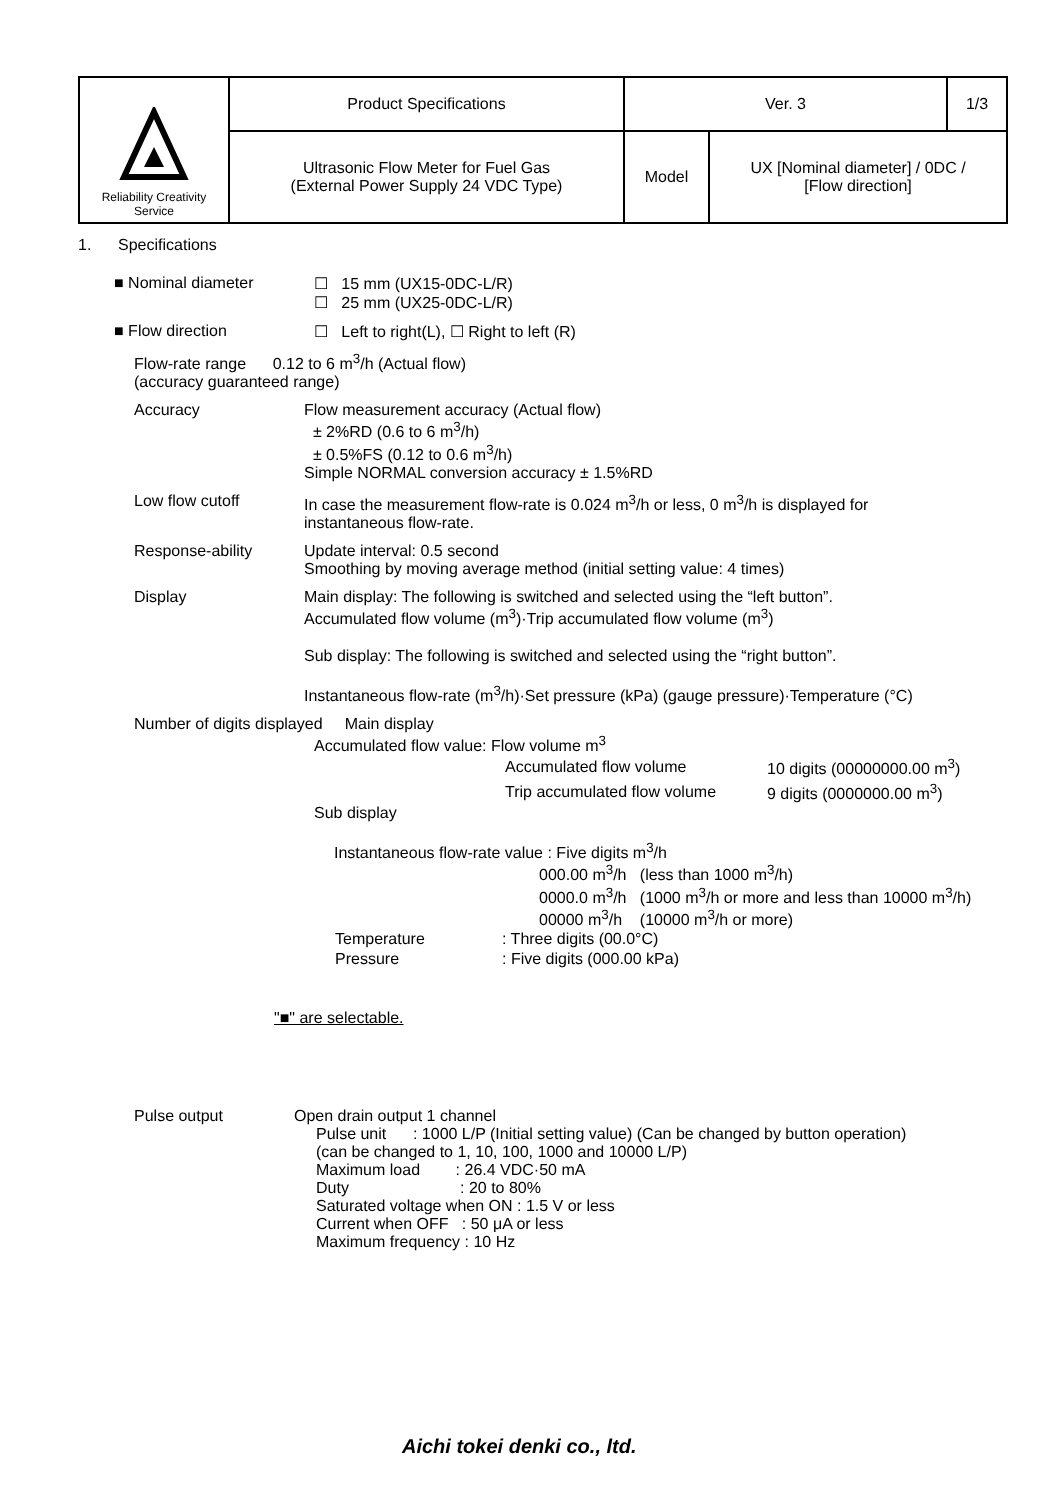| Reliability Creativity Service | Product Specifications | Ver. 3 | | 1/3 |
| | Ultrasonic Flow Meter for Fuel Gas (External Power Supply 24 VDC Type) | Model | UX [Nominal diameter] / 0DC / [Flow direction] | |
1. Specifications
■ Nominal diameter ☐ 15 mm (UX15-0DC-L/R)
☐ 25 mm (UX25-0DC-L/R)
■ Flow direction ☐ Left to right(L), ☐ Right to left (R)
Flow-rate range 0.12 to 6 m<sup>3</sup>/h (Actual flow)
(accuracy guaranteed range)
Accuracy Flow measurement accuracy (Actual flow)
± 2%RD (0.6 to 6 m<sup>3</sup>/h)
± 0.5%FS (0.12 to 0.6 m<sup>3</sup>/h)
Simple NORMAL conversion accuracy ± 1.5%RD
Low flow cutoff In case the measurement flow-rate is 0.024 m<sup>3</sup>/h or less, 0 m<sup>3</sup>/h is displayed for
instantaneous flow-rate.
Response-ability Update interval: 0.5 second
Smoothing by moving average method (initial setting value: 4 times)
Display Main display: The following is switched and selected using the “left button”.
Accumulated flow volume (m<sup>3</sup>)·Trip accumulated flow volume (m<sup>3</sup>)
Sub display: The following is switched and selected using the “right button”.
Instantaneous flow-rate (m<sup>3</sup>/h)·Set pressure (kPa) (gauge pressure)·Temperature (°C)
Number of digits displayed Main display
Accumulated flow value: Flow volume m<sup>3</sup>
| Accumulated flow volume | 10 digits (00000000.00 m<sup>3</sup>) |
| Trip accumulated flow volume | 9 digits (0000000.00 m<sup>3</sup>) |
Sub display
Instantaneous flow-rate value : Five digits m<sup>3</sup>/h
000.00 m<sup>3</sup>/h (less than 1000 m<sup>3</sup>/h)
0000.0 m<sup>3</sup>/h (1000 m<sup>3</sup>/h or more and less than 10000 m<sup>3</sup>/h)
00000 m<sup>3</sup>/h (10000 m<sup>3</sup>/h or more)
| Temperature | : Three digits (00.0°C) |
| Pressure | : Five digits (000.00 kPa) |
"■" are selectable.
Pulse output Open drain output 1 channel
Pulse unit : 1000 L/P (Initial setting value) (Can be changed by button operation)
(can be changed to 1, 10, 100, 1000 and 10000 L/P)
Maximum load : 26.4 VDC·50 mA
Duty : 20 to 80%
Saturated voltage when ON : 1.5 V or less
Current when OFF : 50 μA or less
Maximum frequency : 10 Hz
Aichi tokei denki co., ltd.